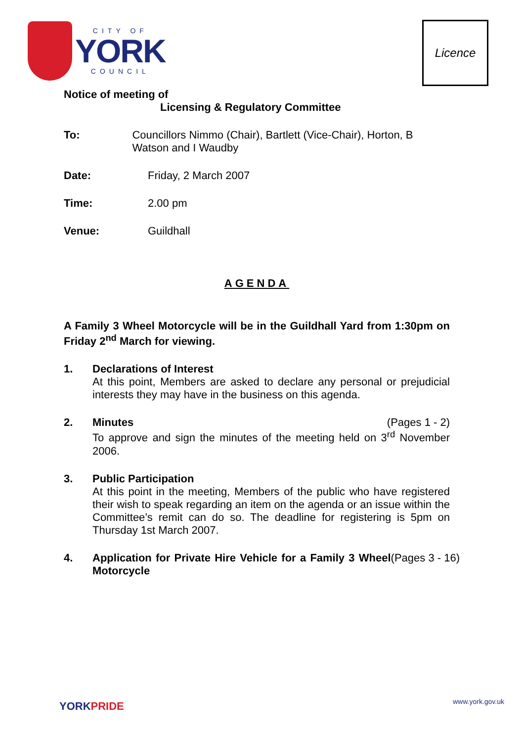CITY OF
YORK
COUNCIL
Licence
Notice of meeting of
Licensing & Regulatory Committee
To: Councillors Nimmo (Chair), Bartlett (Vice-Chair), Horton, B Watson and I Waudby
Date: Friday, 2 March 2007
Time: 2.00 pm
Venue: Guildhall
AGENDA
A Family 3 Wheel Motorcycle will be in the Guildhall Yard from 1:30pm on Friday 2<sup>nd</sup> March for viewing.
1. Declarations of Interest
At this point, Members are asked to declare any personal or prejudicial interests they may have in the business on this agenda.
2. Minutes (Pages 1 - 2)
To approve and sign the minutes of the meeting held on 3<sup>rd</sup> November 2006.
3. Public Participation
At this point in the meeting, Members of the public who have registered their wish to speak regarding an item on the agenda or an issue within the Committee’s remit can do so. The deadline for registering is 5pm on Thursday 1st March 2007.
4. Application for Private Hire Vehicle for a Family 3 Wheel Motorcycle (Pages 3 - 16)
YORKPRIDE www.york.gov.uk